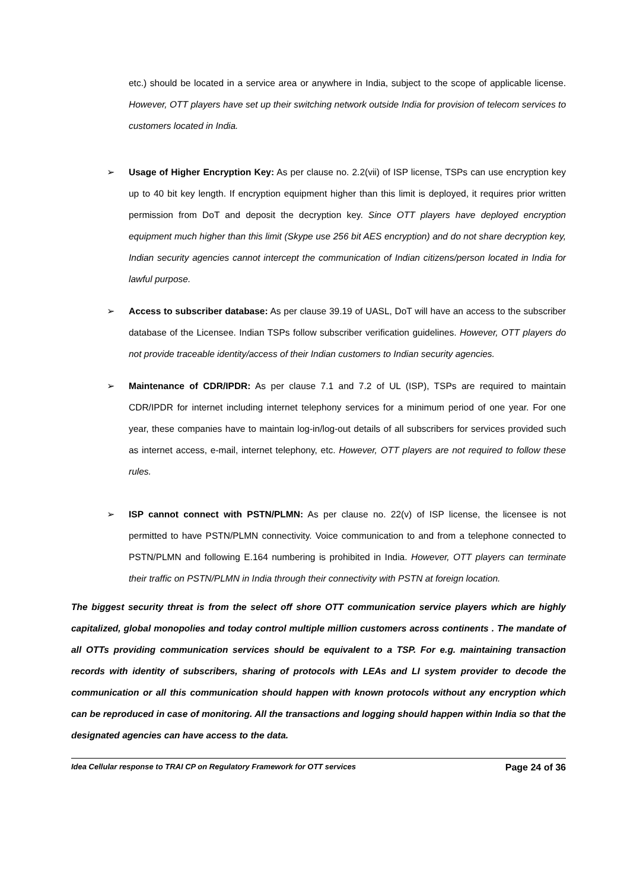etc.) should be located in a service area or anywhere in India, subject to the scope of applicable license. However, OTT players have set up their switching network outside India for provision of telecom services to customers located in India.
➢ Usage of Higher Encryption Key: As per clause no. 2.2(vii) of ISP license, TSPs can use encryption key up to 40 bit key length. If encryption equipment higher than this limit is deployed, it requires prior written permission from DoT and deposit the decryption key. Since OTT players have deployed encryption equipment much higher than this limit (Skype use 256 bit AES encryption) and do not share decryption key, Indian security agencies cannot intercept the communication of Indian citizens/person located in India for lawful purpose.
➢ Access to subscriber database: As per clause 39.19 of UASL, DoT will have an access to the subscriber database of the Licensee. Indian TSPs follow subscriber verification guidelines. However, OTT players do not provide traceable identity/access of their Indian customers to Indian security agencies.
➢ Maintenance of CDR/IPDR: As per clause 7.1 and 7.2 of UL (ISP), TSPs are required to maintain CDR/IPDR for internet including internet telephony services for a minimum period of one year. For one year, these companies have to maintain log-in/log-out details of all subscribers for services provided such as internet access, e-mail, internet telephony, etc. However, OTT players are not required to follow these rules.
➢ ISP cannot connect with PSTN/PLMN: As per clause no. 22(v) of ISP license, the licensee is not permitted to have PSTN/PLMN connectivity. Voice communication to and from a telephone connected to PSTN/PLMN and following E.164 numbering is prohibited in India. However, OTT players can terminate their traffic on PSTN/PLMN in India through their connectivity with PSTN at foreign location.
The biggest security threat is from the select off shore OTT communication service players which are highly capitalized, global monopolies and today control multiple million customers across continents . The mandate of all OTTs providing communication services should be equivalent to a TSP. For e.g. maintaining transaction records with identity of subscribers, sharing of protocols with LEAs and LI system provider to decode the communication or all this communication should happen with known protocols without any encryption which can be reproduced in case of monitoring. All the transactions and logging should happen within India so that the designated agencies can have access to the data.
Idea Cellular response to TRAI CP on Regulatory Framework for OTT services Page 24 of 36